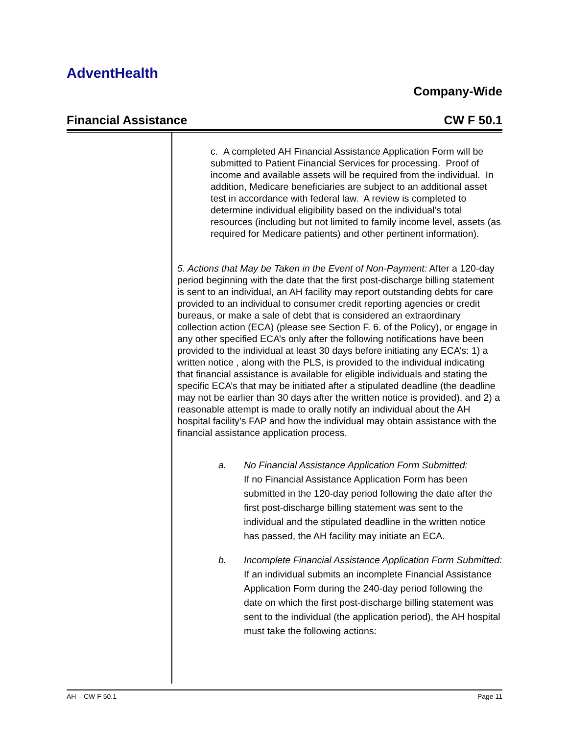AdventHealth
Company-Wide
Financial Assistance CW F 50.1
c. A completed AH Financial Assistance Application Form will be submitted to Patient Financial Services for processing. Proof of income and available assets will be required from the individual. In addition, Medicare beneficiaries are subject to an additional asset test in accordance with federal law. A review is completed to determine individual eligibility based on the individual’s total resources (including but not limited to family income level, assets (as required for Medicare patients) and other pertinent information).
5. Actions that May be Taken in the Event of Non-Payment: After a 120-day period beginning with the date that the first post-discharge billing statement is sent to an individual, an AH facility may report outstanding debts for care provided to an individual to consumer credit reporting agencies or credit bureaus, or make a sale of debt that is considered an extraordinary collection action (ECA) (please see Section F. 6. of the Policy), or engage in any other specified ECA’s only after the following notifications have been provided to the individual at least 30 days before initiating any ECA’s: 1) a written notice , along with the PLS, is provided to the individual indicating that financial assistance is available for eligible individuals and stating the specific ECA’s that may be initiated after a stipulated deadline (the deadline may not be earlier than 30 days after the written notice is provided), and 2) a reasonable attempt is made to orally notify an individual about the AH hospital facility’s FAP and how the individual may obtain assistance with the financial assistance application process.
a. No Financial Assistance Application Form Submitted:
If no Financial Assistance Application Form has been submitted in the 120-day period following the date after the first post-discharge billing statement was sent to the individual and the stipulated deadline in the written notice has passed, the AH facility may initiate an ECA.
b. Incomplete Financial Assistance Application Form Submitted:
If an individual submits an incomplete Financial Assistance Application Form during the 240-day period following the date on which the first post-discharge billing statement was sent to the individual (the application period), the AH hospital must take the following actions:
AH – CW F 50.1 Page 11